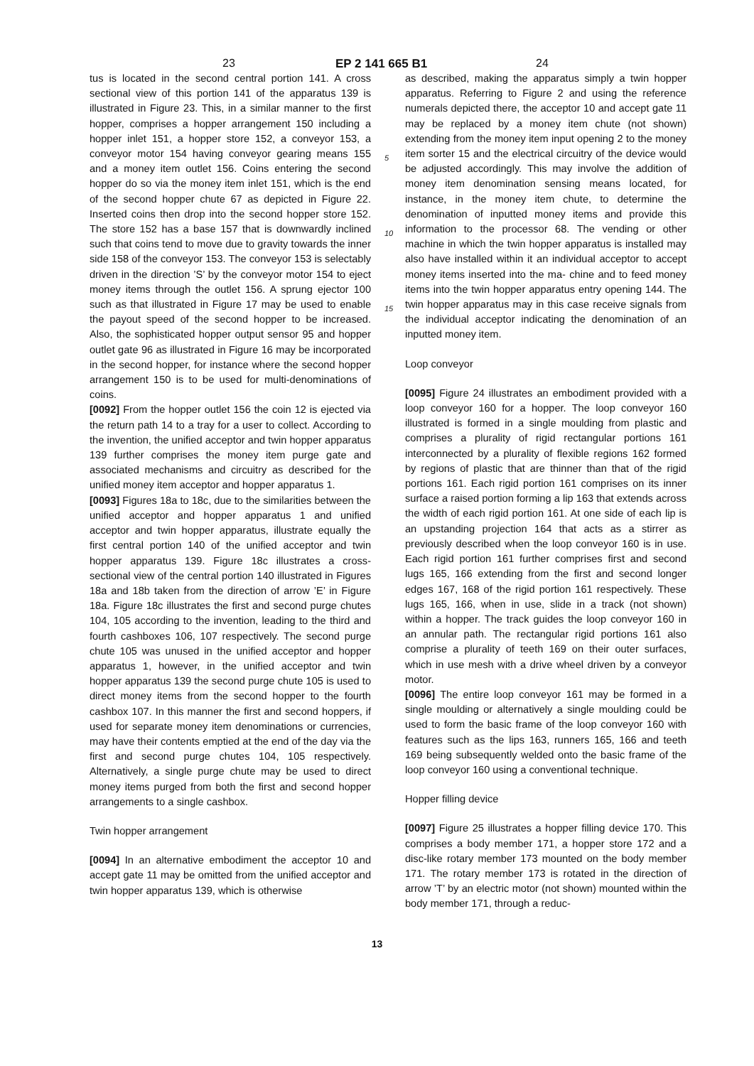23 EP 2 141 665 B1 24
tus is located in the second central portion 141. A cross sectional view of this portion 141 of the apparatus 139 is illustrated in Figure 23. This, in a similar manner to the first hopper, comprises a hopper arrangement 150 including a hopper inlet 151, a hopper store 152, a conveyor 153, a conveyor motor 154 having conveyor gearing means 155 and a money item outlet 156. Coins entering the second hopper do so via the money item inlet 151, which is the end of the second hopper chute 67 as depicted in Figure 22. Inserted coins then drop into the second hopper store 152. The store 152 has a base 157 that is downwardly inclined such that coins tend to move due to gravity towards the inner side 158 of the conveyor 153. The conveyor 153 is selectably driven in the direction ’S’ by the conveyor motor 154 to eject money items through the outlet 156. A sprung ejector 100 such as that illustrated in Figure 17 may be used to enable the payout speed of the second hopper to be increased. Also, the sophisticated hopper output sensor 95 and hopper outlet gate 96 as illustrated in Figure 16 may be incorporated in the second hopper, for instance where the second hopper arrangement 150 is to be used for multi-denominations of coins.
[0092] From the hopper outlet 156 the coin 12 is ejected via the return path 14 to a tray for a user to collect. According to the invention, the unified acceptor and twin hopper apparatus 139 further comprises the money item purge gate and associated mechanisms and circuitry as described for the unified money item acceptor and hopper apparatus 1.
[0093] Figures 18a to 18c, due to the similarities between the unified acceptor and hopper apparatus 1 and unified acceptor and twin hopper apparatus, illustrate equally the first central portion 140 of the unified acceptor and twin hopper apparatus 139. Figure 18c illustrates a cross-sectional view of the central portion 140 illustrated in Figures 18a and 18b taken from the direction of arrow ’E’ in Figure 18a. Figure 18c illustrates the first and second purge chutes 104, 105 according to the invention, leading to the third and fourth cashboxes 106, 107 respectively. The second purge chute 105 was unused in the unified acceptor and hopper apparatus 1, however, in the unified acceptor and twin hopper apparatus 139 the second purge chute 105 is used to direct money items from the second hopper to the fourth cashbox 107. In this manner the first and second hoppers, if used for separate money item denominations or currencies, may have their contents emptied at the end of the day via the first and second purge chutes 104, 105 respectively. Alternatively, a single purge chute may be used to direct money items purged from both the first and second hopper arrangements to a single cashbox.
Twin hopper arrangement
[0094] In an alternative embodiment the acceptor 10 and accept gate 11 may be omitted from the unified acceptor and twin hopper apparatus 139, which is otherwise
as described, making the apparatus simply a twin hopper apparatus. Referring to Figure 2 and using the reference numerals depicted there, the acceptor 10 and accept gate 11 may be replaced by a money item chute (not
5
shown) extending from the money item input opening 2 to the money item sorter 15 and the electrical circuitry of the device would be adjusted accordingly. This may involve the addition of money item denomination sensing means located, for instance, in the money item chute, to
10
determine the denomination of inputted money items and provide this information to the processor 68. The vending or other machine in which the twin hopper apparatus is installed may also have installed within it an individual acceptor to accept money items inserted into the ma-
15
chine and to feed money items into the twin hopper apparatus entry opening 144. The twin hopper apparatus may in this case receive signals from the individual acceptor indicating the denomination of an inputted money item.
Loop conveyor
[0095] Figure 24 illustrates an embodiment provided with a loop conveyor 160 for a hopper. The loop conveyor 160 illustrated is formed in a single moulding from plastic and comprises a plurality of rigid rectangular portions 161 interconnected by a plurality of flexible regions 162 formed by regions of plastic that are thinner than that of the rigid portions 161. Each rigid portion 161 comprises on its inner surface a raised portion forming a lip 163 that extends across the width of each rigid portion 161. At one side of each lip is an upstanding projection 164 that acts as a stirrer as previously described when the loop conveyor 160 is in use. Each rigid portion 161 further comprises first and second lugs 165, 166 extending from the first and second longer edges 167, 168 of the rigid portion 161 respectively. These lugs 165, 166, when in use, slide in a track (not shown) within a hopper. The track guides the loop conveyor 160 in an annular path. The rectangular rigid portions 161 also comprise a plurality of teeth 169 on their outer surfaces, which in use mesh with a drive wheel driven by a conveyor motor.
[0096] The entire loop conveyor 161 may be formed in a single moulding or alternatively a single moulding could be used to form the basic frame of the loop conveyor 160 with features such as the lips 163, runners 165, 166 and teeth 169 being subsequently welded onto the basic frame of the loop conveyor 160 using a conventional technique.
Hopper filling device
[0097] Figure 25 illustrates a hopper filling device 170. This comprises a body member 171, a hopper store 172 and a disc-like rotary member 173 mounted on the body member 171. The rotary member 173 is rotated in the direction of arrow ’T’ by an electric motor (not shown) mounted within the body member 171, through a reduc-
13